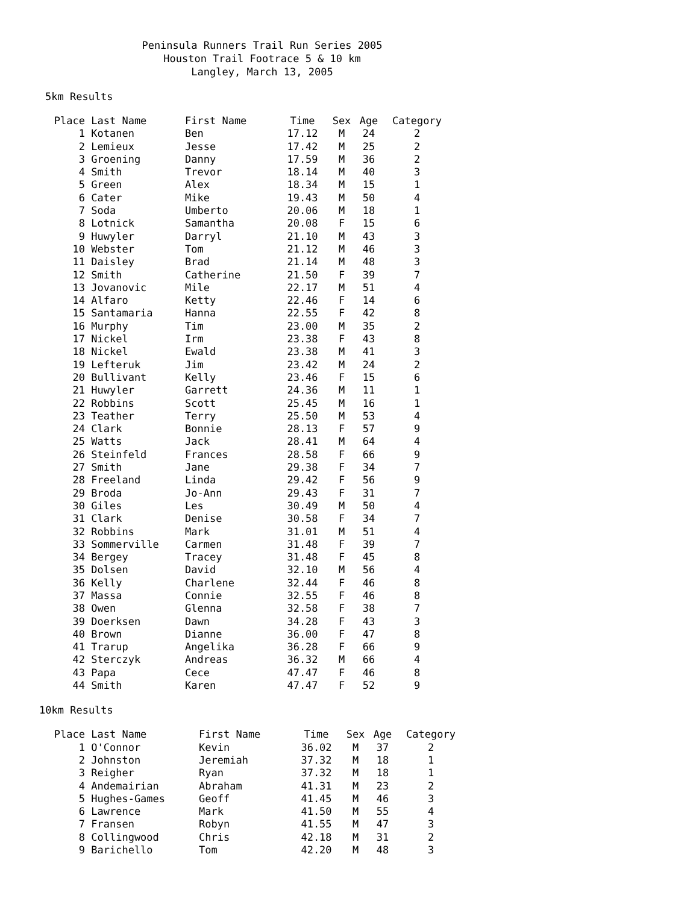Peninsula Runners Trail Run Series 2005
Houston Trail Footrace 5 & 10 km
Langley, March 13, 2005
5km Results
| Place | Last Name | First Name | Time | Sex | Age | Category |
| --- | --- | --- | --- | --- | --- | --- |
| 1 | Kotanen | Ben | 17.12 | M | 24 | 2 |
| 2 | Lemieux | Jesse | 17.42 | M | 25 | 2 |
| 3 | Groening | Danny | 17.59 | M | 36 | 2 |
| 4 | Smith | Trevor | 18.14 | M | 40 | 3 |
| 5 | Green | Alex | 18.34 | M | 15 | 1 |
| 6 | Cater | Mike | 19.43 | M | 50 | 4 |
| 7 | Soda | Umberto | 20.06 | M | 18 | 1 |
| 8 | Lotnick | Samantha | 20.08 | F | 15 | 6 |
| 9 | Huwyler | Darryl | 21.10 | M | 43 | 3 |
| 10 | Webster | Tom | 21.12 | M | 46 | 3 |
| 11 | Daisley | Brad | 21.14 | M | 48 | 3 |
| 12 | Smith | Catherine | 21.50 | F | 39 | 7 |
| 13 | Jovanovic | Mile | 22.17 | M | 51 | 4 |
| 14 | Alfaro | Ketty | 22.46 | F | 14 | 6 |
| 15 | Santamaria | Hanna | 22.55 | F | 42 | 8 |
| 16 | Murphy | Tim | 23.00 | M | 35 | 2 |
| 17 | Nickel | Irm | 23.38 | F | 43 | 8 |
| 18 | Nickel | Ewald | 23.38 | M | 41 | 3 |
| 19 | Lefteruk | Jim | 23.42 | M | 24 | 2 |
| 20 | Bullivant | Kelly | 23.46 | F | 15 | 6 |
| 21 | Huwyler | Garrett | 24.36 | M | 11 | 1 |
| 22 | Robbins | Scott | 25.45 | M | 16 | 1 |
| 23 | Teather | Terry | 25.50 | M | 53 | 4 |
| 24 | Clark | Bonnie | 28.13 | F | 57 | 9 |
| 25 | Watts | Jack | 28.41 | M | 64 | 4 |
| 26 | Steinfeld | Frances | 28.58 | F | 66 | 9 |
| 27 | Smith | Jane | 29.38 | F | 34 | 7 |
| 28 | Freeland | Linda | 29.42 | F | 56 | 9 |
| 29 | Broda | Jo-Ann | 29.43 | F | 31 | 7 |
| 30 | Giles | Les | 30.49 | M | 50 | 4 |
| 31 | Clark | Denise | 30.58 | F | 34 | 7 |
| 32 | Robbins | Mark | 31.01 | M | 51 | 4 |
| 33 | Sommerville | Carmen | 31.48 | F | 39 | 7 |
| 34 | Bergey | Tracey | 31.48 | F | 45 | 8 |
| 35 | Dolsen | David | 32.10 | M | 56 | 4 |
| 36 | Kelly | Charlene | 32.44 | F | 46 | 8 |
| 37 | Massa | Connie | 32.55 | F | 46 | 8 |
| 38 | Owen | Glenna | 32.58 | F | 38 | 7 |
| 39 | Doerksen | Dawn | 34.28 | F | 43 | 3 |
| 40 | Brown | Dianne | 36.00 | F | 47 | 8 |
| 41 | Trarup | Angelika | 36.28 | F | 66 | 9 |
| 42 | Sterczyk | Andreas | 36.32 | M | 66 | 4 |
| 43 | Papa | Cece | 47.47 | F | 46 | 8 |
| 44 | Smith | Karen | 47.47 | F | 52 | 9 |
10km Results
| Place | Last Name | First Name | Time | Sex | Age | Category |
| --- | --- | --- | --- | --- | --- | --- |
| 1 | O'Connor | Kevin | 36.02 | M | 37 | 2 |
| 2 | Johnston | Jeremiah | 37.32 | M | 18 | 1 |
| 3 | Reigher | Ryan | 37.32 | M | 18 | 1 |
| 4 | Andemairian | Abraham | 41.31 | M | 23 | 2 |
| 5 | Hughes-Games | Geoff | 41.45 | M | 46 | 3 |
| 6 | Lawrence | Mark | 41.50 | M | 55 | 4 |
| 7 | Fransen | Robyn | 41.55 | M | 47 | 3 |
| 8 | Collingwood | Chris | 42.18 | M | 31 | 2 |
| 9 | Barichello | Tom | 42.20 | M | 48 | 3 |